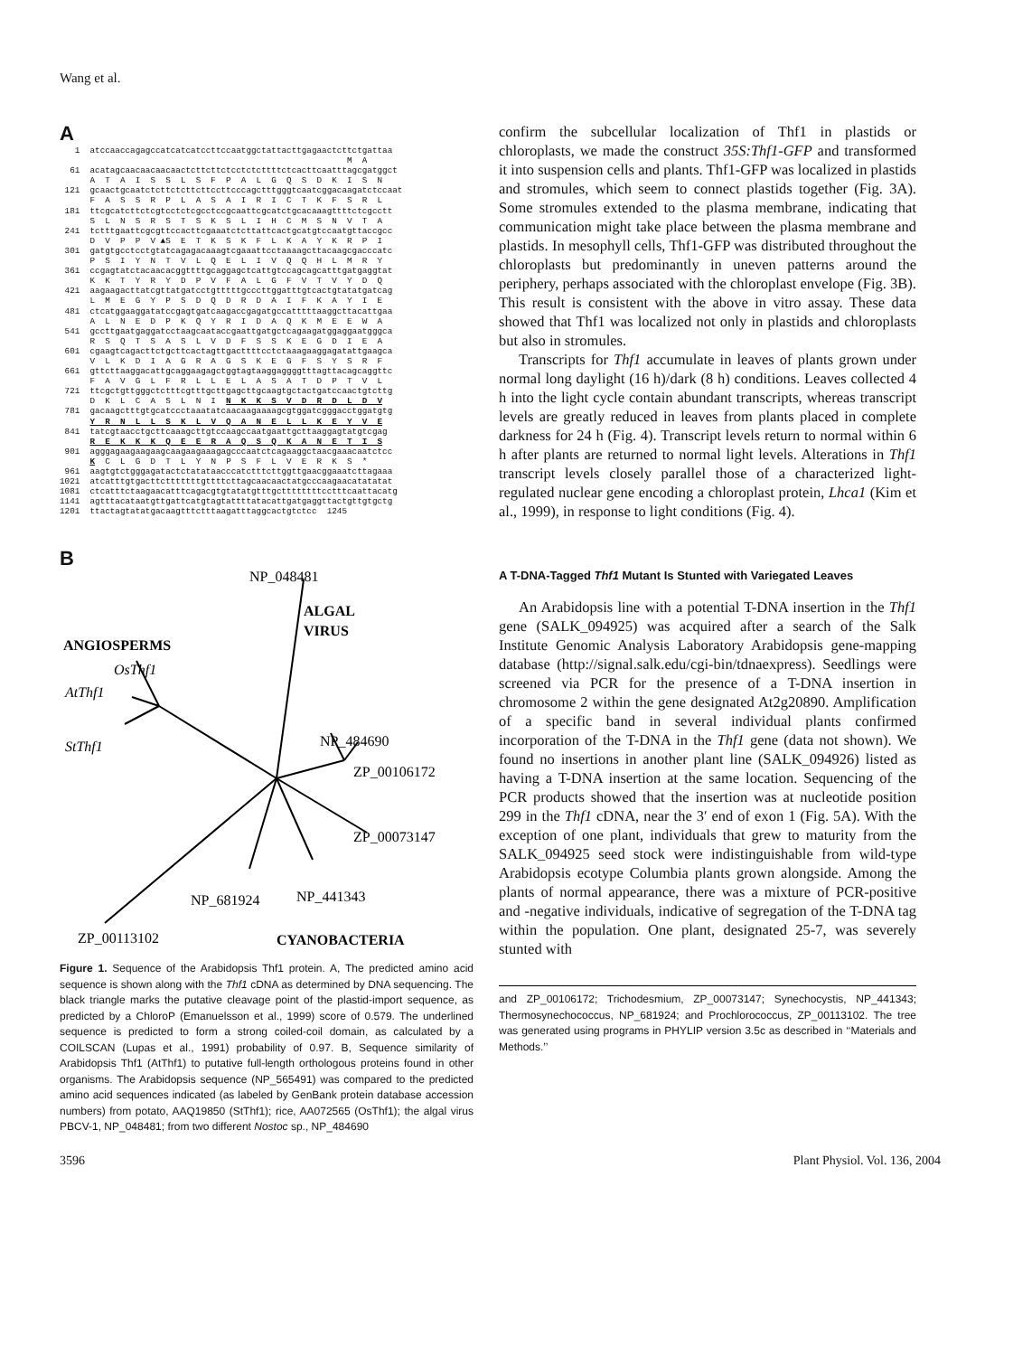Wang et al.
A
   1  atccaaccagagccatcatcatccttccaatggctattacttgagaactcttctgattaa
                                                         M  A
  61  acatagcaacaacaacaactcttcttctcctctcttttctcacttcaatttagcgatggct
      A  T  A  I  S  S  L  S  F  P  A  L  G  Q  S  D  K  I  S  N
 121  gcaactgcaatctcttctcttcttccttcccagctttgggtcaatcggacaagatctccaat
      F  A  S  S  R  P  L  A  S  A  I  R  I  C  T  K  F  S  R  L
 181  ttcgcatcttctcgtcctctcgcctccgcaattcgcatctgcacaaagttttctcgcctt
      S  L  N  S  R  S  T  S  K  S  L  I  H  C  M  S  N  V  T  A
 241  tctttgaattcgcgttccacttcgaaatctcttattcactgcatgtccaatgttaccgcc
      D  V  P  P  V ▲S  E  T  K  S  K  F  L  K  A  Y  K  R  P  I
 301  gatgtgcctcctgtatcagagacaaagtcgaaattcctaaaagcttacaagcgacccatc
      P  S  I  Y  N  T  V  L  Q  E  L  I  V  Q  Q  H  L  M  R  Y
 361  ccgagtatctacaacacggttttgcaggagctcattgtccagcagcatttgatgaggtat
      K  K  T  Y  R  Y  D  P  V  F  A  L  G  F  V  T  V  Y  D  Q
 421  aagaagacttatcgttatgatcctgtttttgcccttggatttgtcactgtatatgatcag
      L  M  E  G  Y  P  S  D  Q  D  R  D  A  I  F  K  A  Y  I  E
 481  ctcatggaaggatatccgagtgatcaagaccgagatgccatttttaaggcttacattgaa
      A  L  N  E  D  P  K  Q  Y  R  I  D  A  Q  K  M  E  E  W  A
 541  gccttgaatgaggatcctaagcaataccgaattgatgctcagaagatggaggaatgggca
      R  S  Q  T  S  A  S  L  V  D  F  S  S  K  E  G  D  I  E  A
 601  cgaagtcagacttctgcttcactagttgacttttcctctaaagaaggagatattgaagca
      V  L  K  D  I  A  G  R  A  G  S  K  E  G  F  S  Y  S  R  F
 661  gttcttaaggacattgcaggaagagctggtagtaaggaggggtttagttacagcaggttc
      F  A  V  G  L  F  R  L  L  E  L  A  S  A  T  D  P  T  V  L
 721  ttcgctgttgggctctttcgtttgcttgagcttgcaagtgctactgatccaactgtcttg
      D  K  L  C  A  S  L  N  I  N  K  K  S  V  D  R  D  L  D  V
 781  gacaagctttgtgcatccctaaatatcaacaagaaaagcgtggatcgggacctggatgtg
      Y  R  N  L  L  S  K  L  V  Q  A  N  E  L  L  K  E  Y  V  E
 841  tatcgtaacctgcttcaaagcttgtccaagccaatgaattgcttaaggagtatgtcgag
      R  E  K  K  K  Q  E  E  R  A  Q  S  Q  K  A  N  E  T  I  S
 901  agggagaagaagaagcaagaagaaagagcccaatctcagaaggctaacgaaacaatctcc
      K  C  L  G  D  T  L  Y  N  P  S  F  L  V  E  R  K  S  *
 961  aagtgtctgggagatactctatataacccatctttcttggttgaacggaaatcttagaaa
1021  atcatttgtgacttctttttttgttttcttagcaacaactatgcccaagaacatatatat
1081  ctcatttctaagaacatttcagacgtgtatatgtttgcttttttttcctttcaattacatg
1141  agtttacataatgttgattcatgtagtattttatacattgatgaggttactgttgtgctg
1201  ttactagtatatgacaagtttctttaagatttaggcactgtctcc  1245
B
NP_048481
ALGAL
VIRUS
ANGIOSPERMS
OsThf1
AtThf1
StThf1
NP_484690
ZP_00106172
ZP_00073147
NP_441343
NP_681924
ZP_00113102
CYANOBACTERIA
Figure 1. Sequence of the Arabidopsis Thf1 protein. A, The predicted amino acid sequence is shown along with the Thf1 cDNA as determined by DNA sequencing. The black triangle marks the putative cleavage point of the plastid-import sequence, as predicted by a ChloroP (Emanuelsson et al., 1999) score of 0.579. The underlined sequence is predicted to form a strong coiled-coil domain, as calculated by a COILSCAN (Lupas et al., 1991) probability of 0.97. B, Sequence similarity of Arabidopsis Thf1 (AtThf1) to putative full-length orthologous proteins found in other organisms. The Arabidopsis sequence (NP_565491) was compared to the predicted amino acid sequences indicated (as labeled by GenBank protein database accession numbers) from potato, AAQ19850 (StThf1); rice, AA072565 (OsThf1); the algal virus PBCV-1, NP_048481; from two different Nostoc sp., NP_484690
confirm the subcellular localization of Thf1 in plastids or chloroplasts, we made the construct 35S:Thf1-GFP and transformed it into suspension cells and plants. Thf1-GFP was localized in plastids and stromules, which seem to connect plastids together (Fig. 3A). Some stromules extended to the plasma membrane, indicating that communication might take place between the plasma membrane and plastids. In mesophyll cells, Thf1-GFP was distributed throughout the chloroplasts but predominantly in uneven patterns around the periphery, perhaps associated with the chloroplast envelope (Fig. 3B). This result is consistent with the above in vitro assay. These data showed that Thf1 was localized not only in plastids and chloroplasts but also in stromules.
Transcripts for Thf1 accumulate in leaves of plants grown under normal long daylight (16 h)/dark (8 h) conditions. Leaves collected 4 h into the light cycle contain abundant transcripts, whereas transcript levels are greatly reduced in leaves from plants placed in complete darkness for 24 h (Fig. 4). Transcript levels return to normal within 6 h after plants are returned to normal light levels. Alterations in Thf1 transcript levels closely parallel those of a characterized light-regulated nuclear gene encoding a chloroplast protein, Lhca1 (Kim et al., 1999), in response to light conditions (Fig. 4).
A T-DNA-Tagged Thf1 Mutant Is Stunted with Variegated Leaves
An Arabidopsis line with a potential T-DNA insertion in the Thf1 gene (SALK_094925) was acquired after a search of the Salk Institute Genomic Analysis Laboratory Arabidopsis gene-mapping database (http://signal.salk.edu/cgi-bin/tdnaexpress). Seedlings were screened via PCR for the presence of a T-DNA insertion in chromosome 2 within the gene designated At2g20890. Amplification of a specific band in several individual plants confirmed incorporation of the T-DNA in the Thf1 gene (data not shown). We found no insertions in another plant line (SALK_094926) listed as having a T-DNA insertion at the same location. Sequencing of the PCR products showed that the insertion was at nucleotide position 299 in the Thf1 cDNA, near the 3′ end of exon 1 (Fig. 5A). With the exception of one plant, individuals that grew to maturity from the SALK_094925 seed stock were indistinguishable from wild-type Arabidopsis ecotype Columbia plants grown alongside. Among the plants of normal appearance, there was a mixture of PCR-positive and -negative individuals, indicative of segregation of the T-DNA tag within the population. One plant, designated 25-7, was severely stunted with
and ZP_00106172; Trichodesmium, ZP_00073147; Synechocystis, NP_441343; Thermosynechococcus, NP_681924; and Prochlorococcus, ZP_00113102. The tree was generated using programs in PHYLIP version 3.5c as described in ‘‘Materials and Methods.’’
3596 Plant Physiol. Vol. 136, 2004